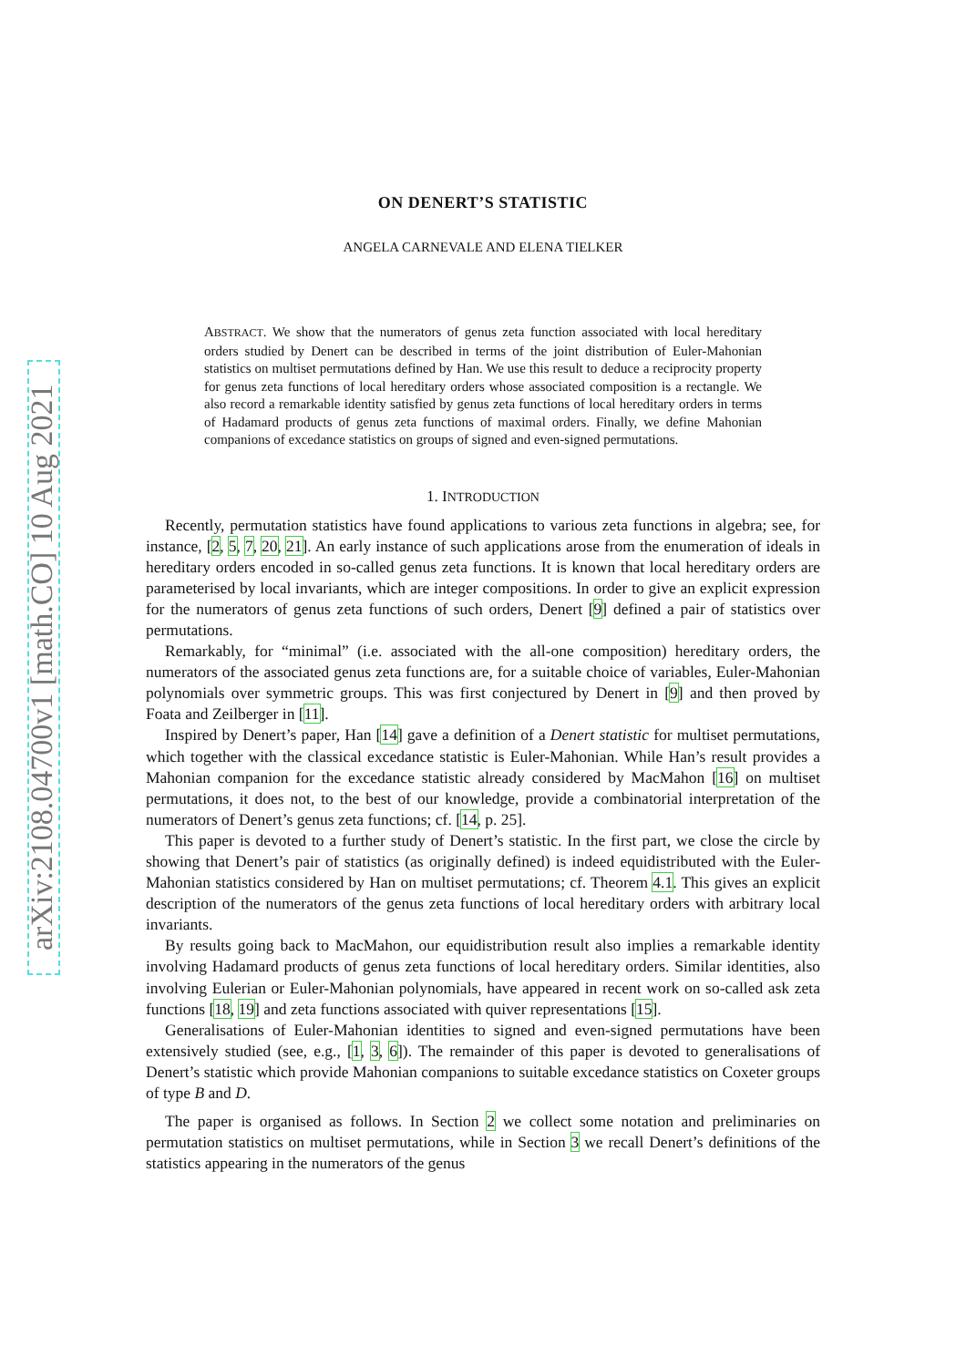arXiv:2108.04700v1 [math.CO] 10 Aug 2021
ON DENERT’S STATISTIC
ANGELA CARNEVALE AND ELENA TIELKER
ABSTRACT. We show that the numerators of genus zeta function associated with local hereditary orders studied by Denert can be described in terms of the joint distribution of Euler-Mahonian statistics on multiset permutations defined by Han. We use this result to deduce a reciprocity property for genus zeta functions of local hereditary orders whose associated composition is a rectangle. We also record a remarkable identity satisfied by genus zeta functions of local hereditary orders in terms of Hadamard products of genus zeta functions of maximal orders. Finally, we define Mahonian companions of excedance statistics on groups of signed and even-signed permutations.
1. INTRODUCTION
Recently, permutation statistics have found applications to various zeta functions in algebra; see, for instance, [2, 5, 7, 20, 21]. An early instance of such applications arose from the enumeration of ideals in hereditary orders encoded in so-called genus zeta functions. It is known that local hereditary orders are parameterised by local invariants, which are integer compositions. In order to give an explicit expression for the numerators of genus zeta functions of such orders, Denert [9] defined a pair of statistics over permutations.
Remarkably, for “minimal” (i.e. associated with the all-one composition) hereditary orders, the numerators of the associated genus zeta functions are, for a suitable choice of variables, Euler-Mahonian polynomials over symmetric groups. This was first conjectured by Denert in [9] and then proved by Foata and Zeilberger in [11].
Inspired by Denert’s paper, Han [14] gave a definition of a Denert statistic for multiset permutations, which together with the classical excedance statistic is Euler-Mahonian. While Han’s result provides a Mahonian companion for the excedance statistic already considered by MacMahon [16] on multiset permutations, it does not, to the best of our knowledge, provide a combinatorial interpretation of the numerators of Denert’s genus zeta functions; cf. [14, p. 25].
This paper is devoted to a further study of Denert’s statistic. In the first part, we close the circle by showing that Denert’s pair of statistics (as originally defined) is indeed equidistributed with the Euler-Mahonian statistics considered by Han on multiset permutations; cf. Theorem 4.1. This gives an explicit description of the numerators of the genus zeta functions of local hereditary orders with arbitrary local invariants.
By results going back to MacMahon, our equidistribution result also implies a remarkable identity involving Hadamard products of genus zeta functions of local hereditary orders. Similar identities, also involving Eulerian or Euler-Mahonian polynomials, have appeared in recent work on so-called ask zeta functions [18, 19] and zeta functions associated with quiver representations [15].
Generalisations of Euler-Mahonian identities to signed and even-signed permutations have been extensively studied (see, e.g., [1, 3, 6]). The remainder of this paper is devoted to generalisations of Denert’s statistic which provide Mahonian companions to suitable excedance statistics on Coxeter groups of type B and D.
The paper is organised as follows. In Section 2 we collect some notation and preliminaries on permutation statistics on multiset permutations, while in Section 3 we recall Denert’s definitions of the statistics appearing in the numerators of the genus